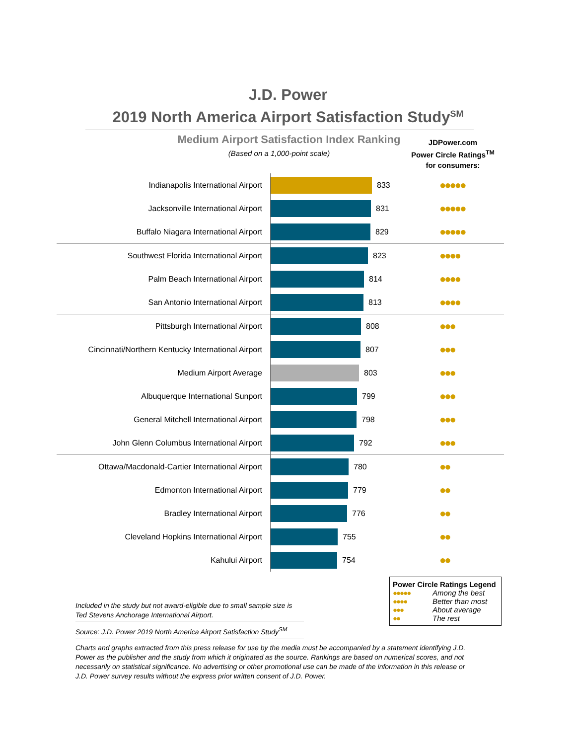J.D. Power
2019 North America Airport Satisfaction Study<sup>SM</sup>
Medium Airport Satisfaction Index Ranking
(Based on a 1,000-point scale)
JDPower.com
Power Circle Ratings<sup>TM</sup>
for consumers:
| Indianapolis International Airport | 833 | ●●●●● |
| Jacksonville International Airport | 831 | ●●●●● |
| Buffalo Niagara International Airport | 829 | ●●●●● |
| Southwest Florida International Airport | 823 | ●●●● |
| Palm Beach International Airport | 814 | ●●●● |
| San Antonio International Airport | 813 | ●●●● |
| Pittsburgh International Airport | 808 | ●●● |
| Cincinnati/Northern Kentucky International Airport | 807 | ●●● |
| Medium Airport Average | 803 | ●●● |
| Albuquerque International Sunport | 799 | ●●● |
| General Mitchell International Airport | 798 | ●●● |
| John Glenn Columbus International Airport | 792 | ●●● |
| Ottawa/Macdonald-Cartier International Airport | 780 | ●● |
| Edmonton International Airport | 779 | ●● |
| Bradley International Airport | 776 | ●● |
| Cleveland Hopkins International Airport | 755 | ●● |
| Kahului Airport | 754 | ●● |
Power Circle Ratings Legend
●●●●● Among the best
●●●● Better than most
●●● About average
●● The rest
Included in the study but not award-eligible due to small sample size is Ted Stevens Anchorage International Airport.
Source: J.D. Power 2019 North America Airport Satisfaction Study<sup>SM</sup>
Charts and graphs extracted from this press release for use by the media must be accompanied by a statement identifying J.D. Power as the publisher and the study from which it originated as the source. Rankings are based on numerical scores, and not necessarily on statistical significance. No advertising or other promotional use can be made of the information in this release or J.D. Power survey results without the express prior written consent of J.D. Power.